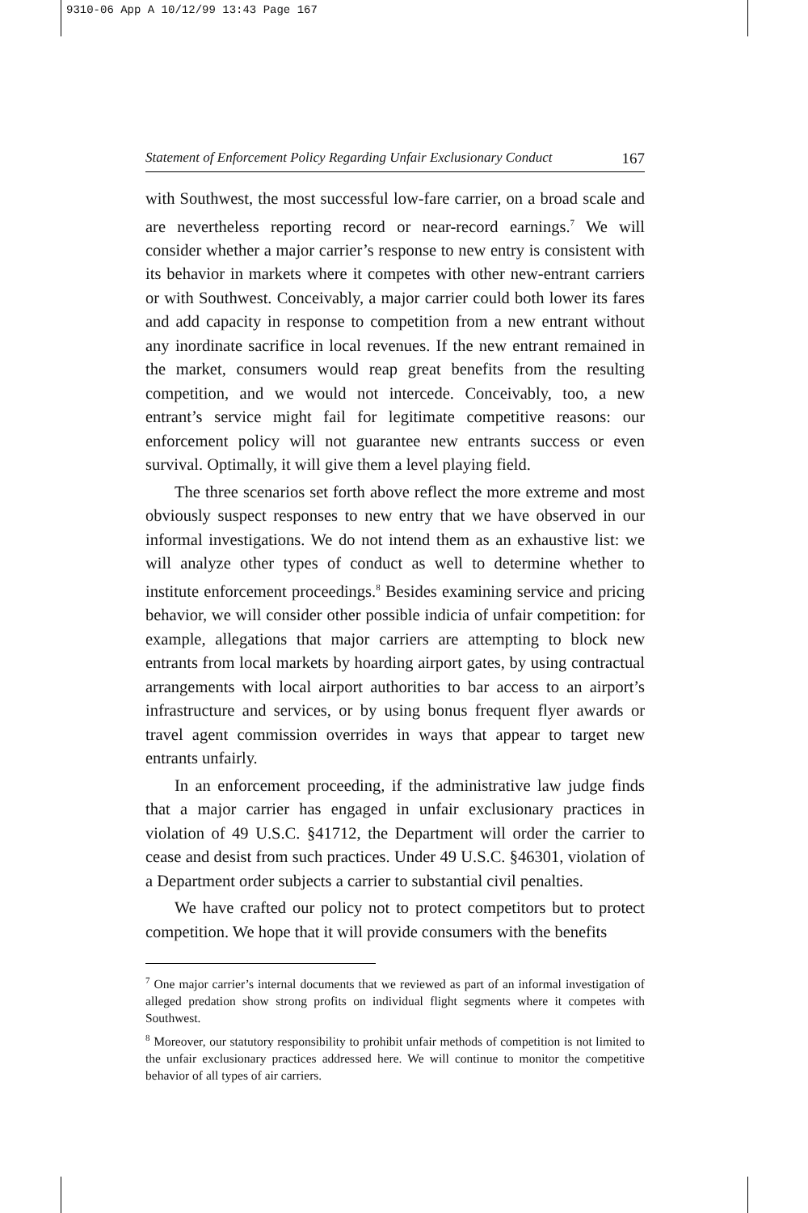9310-06 App A 10/12/99 13:43 Page 167
Statement of Enforcement Policy Regarding Unfair Exclusionary Conduct 167
with Southwest, the most successful low-fare carrier, on a broad scale and are nevertheless reporting record or near-record earnings.<sup>7</sup> We will consider whether a major carrier’s response to new entry is consistent with its behavior in markets where it competes with other new-entrant carriers or with Southwest. Conceivably, a major carrier could both lower its fares and add capacity in response to competition from a new entrant without any inordinate sacrifice in local revenues. If the new entrant remained in the market, consumers would reap great benefits from the resulting competition, and we would not intercede. Conceivably, too, a new entrant’s service might fail for legitimate competitive reasons: our enforcement policy will not guarantee new entrants success or even survival. Optimally, it will give them a level playing field.
The three scenarios set forth above reflect the more extreme and most obviously suspect responses to new entry that we have observed in our informal investigations. We do not intend them as an exhaustive list: we will analyze other types of conduct as well to determine whether to institute enforcement proceedings.<sup>8</sup> Besides examining service and pricing behavior, we will consider other possible indicia of unfair competition: for example, allegations that major carriers are attempting to block new entrants from local markets by hoarding airport gates, by using contractual arrangements with local airport authorities to bar access to an airport’s infrastructure and services, or by using bonus frequent flyer awards or travel agent commission overrides in ways that appear to target new entrants unfairly.
In an enforcement proceeding, if the administrative law judge finds that a major carrier has engaged in unfair exclusionary practices in violation of 49 U.S.C. §41712, the Department will order the carrier to cease and desist from such practices. Under 49 U.S.C. §46301, violation of a Department order subjects a carrier to substantial civil penalties.
We have crafted our policy not to protect competitors but to protect competition. We hope that it will provide consumers with the benefits
<sup>7</sup> One major carrier’s internal documents that we reviewed as part of an informal investigation of alleged predation show strong profits on individual flight segments where it competes with Southwest.
<sup>8</sup> Moreover, our statutory responsibility to prohibit unfair methods of competition is not limited to the unfair exclusionary practices addressed here. We will continue to monitor the competitive behavior of all types of air carriers.